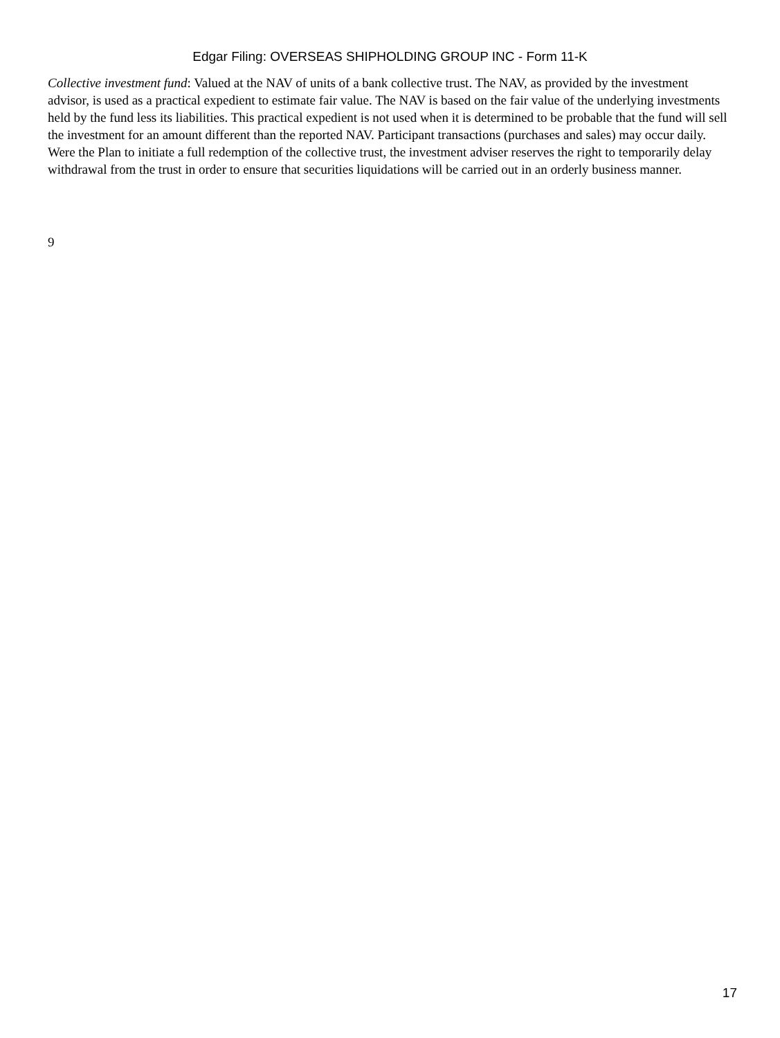Edgar Filing: OVERSEAS SHIPHOLDING GROUP INC - Form 11-K
Collective investment fund: Valued at the NAV of units of a bank collective trust. The NAV, as provided by the investment advisor, is used as a practical expedient to estimate fair value. The NAV is based on the fair value of the underlying investments held by the fund less its liabilities. This practical expedient is not used when it is determined to be probable that the fund will sell the investment for an amount different than the reported NAV. Participant transactions (purchases and sales) may occur daily. Were the Plan to initiate a full redemption of the collective trust, the investment adviser reserves the right to temporarily delay withdrawal from the trust in order to ensure that securities liquidations will be carried out in an orderly business manner.
9
17